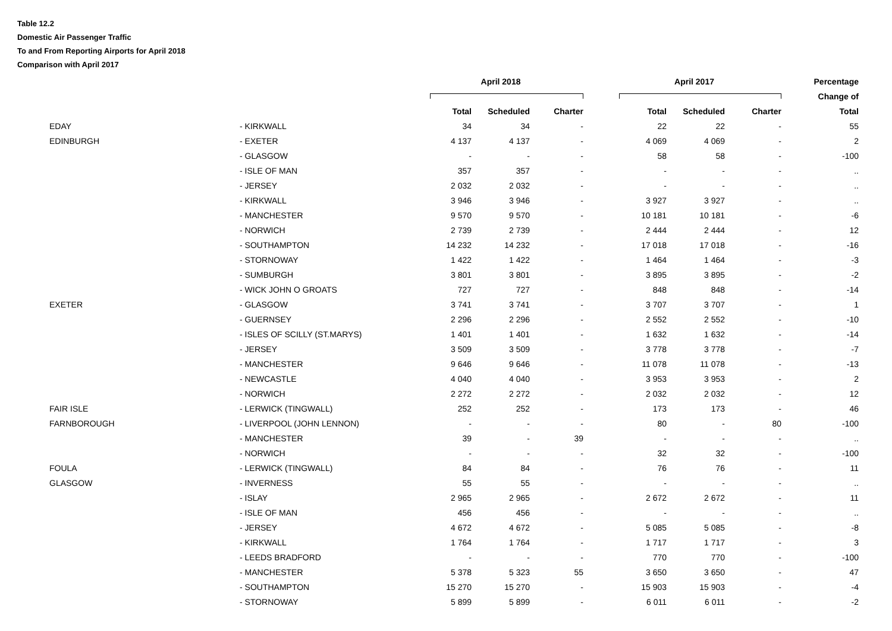Table 12.2
Domestic Air Passenger Traffic
To and From Reporting Airports for April 2018
Comparison with April 2017
| | | April 2018 | | | April 2017 | | | Percentage |
| --- | --- | --- | --- | --- | --- | --- | --- | --- |
| | | | | | | | | Change of |
| | | Total | Scheduled | Charter | Total | Scheduled | Charter | Total |
| EDAY | - KIRKWALL | 34 | 34 | - | 22 | 22 | - | 55 |
| EDINBURGH | - EXETER | 4 137 | 4 137 | - | 4 069 | 4 069 | - | 2 |
| | - GLASGOW | - | - | - | 58 | 58 | - | -100 |
| | - ISLE OF MAN | 357 | 357 | - | - | - | - | .. |
| | - JERSEY | 2 032 | 2 032 | - | - | - | - | .. |
| | - KIRKWALL | 3 946 | 3 946 | - | 3 927 | 3 927 | - | .. |
| | - MANCHESTER | 9 570 | 9 570 | - | 10 181 | 10 181 | - | -6 |
| | - NORWICH | 2 739 | 2 739 | - | 2 444 | 2 444 | - | 12 |
| | - SOUTHAMPTON | 14 232 | 14 232 | - | 17 018 | 17 018 | - | -16 |
| | - STORNOWAY | 1 422 | 1 422 | - | 1 464 | 1 464 | - | -3 |
| | - SUMBURGH | 3 801 | 3 801 | - | 3 895 | 3 895 | - | -2 |
| | - WICK JOHN O GROATS | 727 | 727 | - | 848 | 848 | - | -14 |
| EXETER | - GLASGOW | 3 741 | 3 741 | - | 3 707 | 3 707 | - | 1 |
| | - GUERNSEY | 2 296 | 2 296 | - | 2 552 | 2 552 | - | -10 |
| | - ISLES OF SCILLY (ST.MARYS) | 1 401 | 1 401 | - | 1 632 | 1 632 | - | -14 |
| | - JERSEY | 3 509 | 3 509 | - | 3 778 | 3 778 | - | -7 |
| | - MANCHESTER | 9 646 | 9 646 | - | 11 078 | 11 078 | - | -13 |
| | - NEWCASTLE | 4 040 | 4 040 | - | 3 953 | 3 953 | - | 2 |
| | - NORWICH | 2 272 | 2 272 | - | 2 032 | 2 032 | - | 12 |
| FAIR ISLE | - LERWICK (TINGWALL) | 252 | 252 | - | 173 | 173 | - | 46 |
| FARNBOROUGH | - LIVERPOOL (JOHN LENNON) | - | - | - | 80 | - | 80 | -100 |
| | - MANCHESTER | 39 | - | 39 | - | - | - | .. |
| | - NORWICH | - | - | - | 32 | 32 | - | -100 |
| FOULA | - LERWICK (TINGWALL) | 84 | 84 | - | 76 | 76 | - | 11 |
| GLASGOW | - INVERNESS | 55 | 55 | - | - | - | - | .. |
| | - ISLAY | 2 965 | 2 965 | - | 2 672 | 2 672 | - | 11 |
| | - ISLE OF MAN | 456 | 456 | - | - | - | - | .. |
| | - JERSEY | 4 672 | 4 672 | - | 5 085 | 5 085 | - | -8 |
| | - KIRKWALL | 1 764 | 1 764 | - | 1 717 | 1 717 | - | 3 |
| | - LEEDS BRADFORD | - | - | - | 770 | 770 | - | -100 |
| | - MANCHESTER | 5 378 | 5 323 | 55 | 3 650 | 3 650 | - | 47 |
| | - SOUTHAMPTON | 15 270 | 15 270 | - | 15 903 | 15 903 | - | -4 |
| | - STORNOWAY | 5 899 | 5 899 | - | 6 011 | 6 011 | - | -2 |